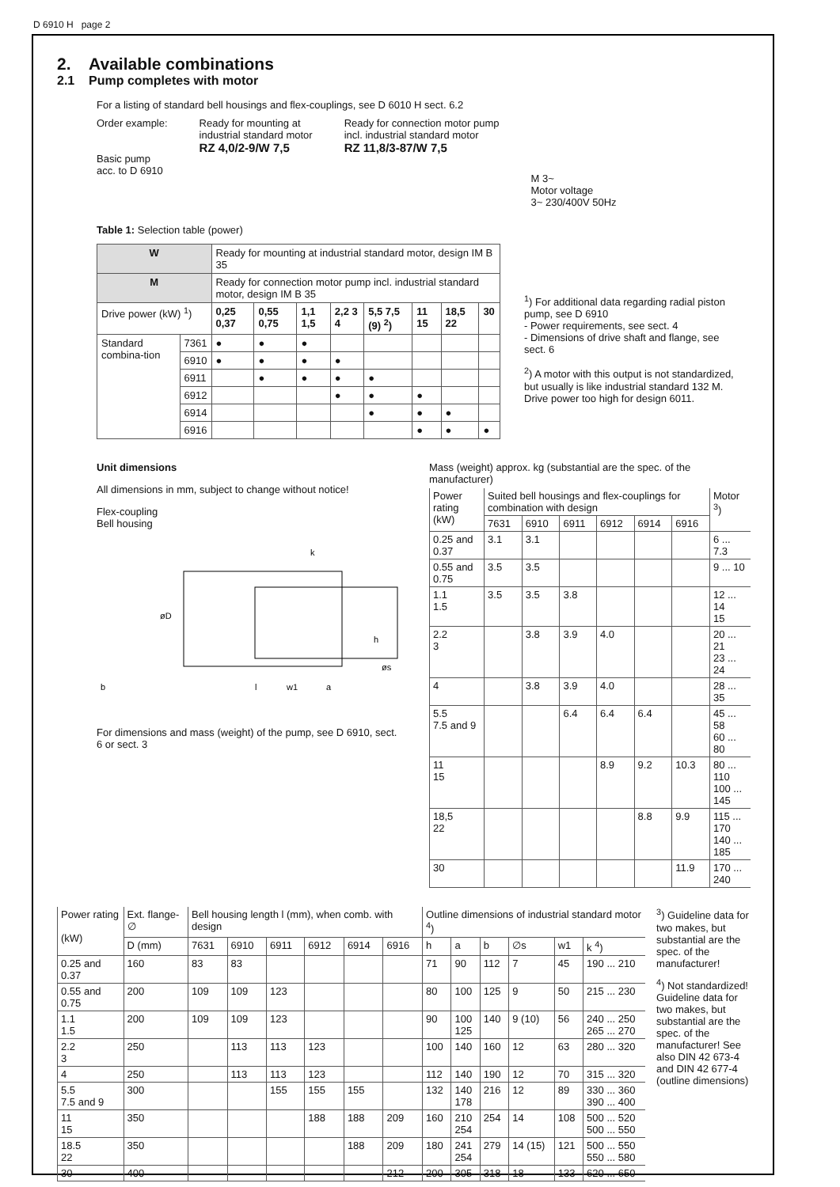D 6910 H page 2
2. Available combinations
2.1 Pump completes with motor
For a listing of standard bell housings and flex-couplings, see D 6010 H sect. 6.2
Order example:
Basic pump
acc. to D 6910
Ready for mounting at
industrial standard motor
RZ 4,0/2-9/W 7,5
Ready for connection motor pump
incl. industrial standard motor
RZ 11,8/3-87/W 7,5
M 3~
Motor voltage
3~ 230/400V 50Hz
Table 1: Selection table (power)
| W | | Ready for mounting at industrial standard motor, design IM B 35 | | | | | | | |
| M | | Ready for connection motor pump incl. industrial standard motor, design IM B 35 | | | | | | | |
| Drive power (kW) <sup>1</sup>) | | 0,25 0,37 | 0,55 0,75 | 1,1 1,5 | 2,2 3 4 | 5,5 7,5 (9) <sup>2</sup>) | 11 15 | 18,5 22 | 30 |
| Standard combina-tion | 7361 | ● | ● | ● | | | | | |
| | 6910 | ● | ● | ● | ● | | | | |
| | 6911 | | ● | ● | ● | ● | | | |
| | 6912 | | | | ● | ● | ● | | |
| | 6914 | | | | | ● | ● | ● | |
| | 6916 | | | | | | ● | ● | ● |
<sup>1</sup>) For additional data regarding radial piston pump, see D 6910
- Power requirements, see sect. 4
- Dimensions of drive shaft and flange, see sect. 6
<sup>2</sup>) A motor with this output is not standardized, but usually is like industrial standard 132 M.
Drive power too high for design 6011.
Unit dimensions
All dimensions in mm, subject to change without notice!
Flex-coupling
Bell housing
k
b
l
w1
a
h
øs
øD
For dimensions and mass (weight) of the pump, see D 6910, sect. 6 or sect. 3
Mass (weight) approx. kg (substantial are the spec. of the manufacturer)
| Power rating (kW) | Suited bell housings and flex-couplings for combination with design | | | | | | Motor <sup>3</sup>) |
| | 7631 | 6910 | 6911 | 6912 | 6914 | 6916 | |
| 0.25 and 0.37 | 3.1 | 3.1 | | | | | 6 ... 7.3 |
| 0.55 and 0.75 | 3.5 | 3.5 | | | | | 9 ... 10 |
| 1.1 1.5 | 3.5 | 3.5 | 3.8 | | | | 12 ... 14 15 |
| 2.2 3 | | 3.8 | 3.9 | 4.0 | | | 20 ... 21 23 ... 24 |
| 4 | | 3.8 | 3.9 | 4.0 | | | 28 ... 35 |
| 5.5 7.5 and 9 | | | 6.4 | 6.4 | 6.4 | | 45 ... 58 60 ... 80 |
| 11 15 | | | | 8.9 | 9.2 | 10.3 | 80 ... 110 100 ... 145 |
| 18,5 22 | | | | | 8.8 | 9.9 | 115 ... 170 140 ... 185 |
| 30 | | | | | | 11.9 | 170 ... 240 |
| Power rating (kW) | Ext. flange-∅ | Bell housing length l (mm), when comb. with design | | | | | | Outline dimensions of industrial standard motor <sup>4</sup>) | | | | | |
| | D (mm) | 7631 | 6910 | 6911 | 6912 | 6914 | 6916 | h | a | b | ∅s | w1 | k <sup>4</sup>) |
| 0.25 and 0.37 | 160 | 83 | 83 | | | | | 71 | 90 | 112 | 7 | 45 | 190 ... 210 |
| 0.55 and 0.75 | 200 | 109 | 109 | 123 | | | | 80 | 100 | 125 | 9 | 50 | 215 ... 230 |
| 1.1 1.5 | 200 | 109 | 109 | 123 | | | | 90 | 100 125 | 140 | 9 (10) | 56 | 240 ... 250 265 ... 270 |
| 2.2 3 | 250 | | 113 | 113 | 123 | | | 100 | 140 | 160 | 12 | 63 | 280 ... 320 |
| 4 | 250 | | 113 | 113 | 123 | | | 112 | 140 | 190 | 12 | 70 | 315 ... 320 |
| 5.5 7.5 and 9 | 300 | | | 155 | 155 | 155 | | 132 | 140 178 | 216 | 12 | 89 | 330 ... 360 390 ... 400 |
| 11 15 | 350 | | | | 188 | 188 | 209 | 160 | 210 254 | 254 | 14 | 108 | 500 ... 520 500 ... 550 |
| 18.5 22 | 350 | | | | | 188 | 209 | 180 | 241 254 | 279 | 14 (15) | 121 | 500 ... 550 550 ... 580 |
| 30 | 400 | | | | | | 212 | 200 | 305 | 318 | 18 | 133 | 620 ... 650 |
<sup>3</sup>) Guideline data for two makes, but substantial are the spec. of the manufacturer!
<sup>4</sup>) Not standardized! Guideline data for two makes, but substantial are the spec. of the manufacturer! See also DIN 42 673-4 and DIN 42 677-4 (outline dimensions)